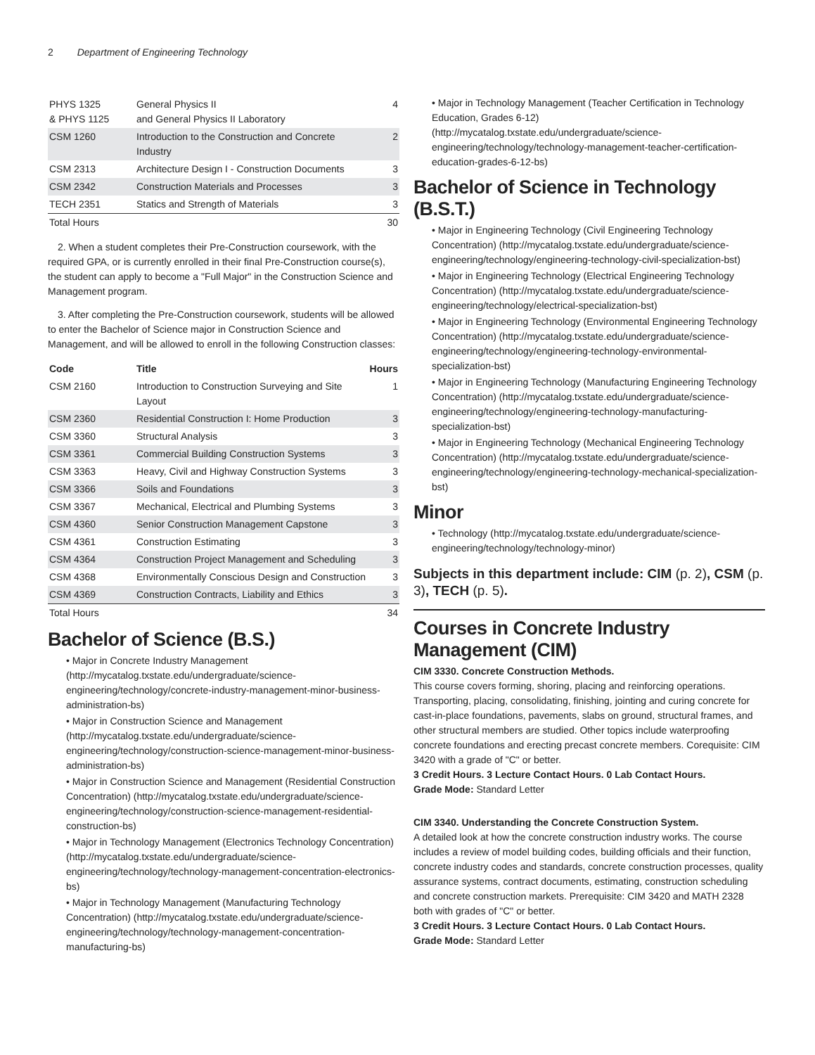2 Department of Engineering Technology
| PHYS 1325 & PHYS 1125 | General Physics II and General Physics II Laboratory | 4 |
| CSM 1260 | Introduction to the Construction and Concrete Industry | 2 |
| CSM 2313 | Architecture Design I - Construction Documents | 3 |
| CSM 2342 | Construction Materials and Processes | 3 |
| TECH 2351 | Statics and Strength of Materials | 3 |
| Total Hours | | 30 |
2. When a student completes their Pre-Construction coursework, with the required GPA, or is currently enrolled in their final Pre-Construction course(s), the student can apply to become a "Full Major" in the Construction Science and Management program.
3. After completing the Pre-Construction coursework, students will be allowed to enter the Bachelor of Science major in Construction Science and Management, and will be allowed to enroll in the following Construction classes:
| Code | Title | Hours |
| --- | --- | --- |
| CSM 2160 | Introduction to Construction Surveying and Site Layout | 1 |
| CSM 2360 | Residential Construction I: Home Production | 3 |
| CSM 3360 | Structural Analysis | 3 |
| CSM 3361 | Commercial Building Construction Systems | 3 |
| CSM 3363 | Heavy, Civil and Highway Construction Systems | 3 |
| CSM 3366 | Soils and Foundations | 3 |
| CSM 3367 | Mechanical, Electrical and Plumbing Systems | 3 |
| CSM 4360 | Senior Construction Management Capstone | 3 |
| CSM 4361 | Construction Estimating | 3 |
| CSM 4364 | Construction Project Management and Scheduling | 3 |
| CSM 4368 | Environmentally Conscious Design and Construction | 3 |
| CSM 4369 | Construction Contracts, Liability and Ethics | 3 |
| Total Hours | | 34 |
Bachelor of Science (B.S.)
• Major in Concrete Industry Management (http://mycatalog.txstate.edu/undergraduate/science-engineering/technology/concrete-industry-management-minor-business-administration-bs)
• Major in Construction Science and Management (http://mycatalog.txstate.edu/undergraduate/science-engineering/technology/construction-science-management-minor-business-administration-bs)
• Major in Construction Science and Management (Residential Construction Concentration) (http://mycatalog.txstate.edu/undergraduate/science-engineering/technology/construction-science-management-residential-construction-bs)
• Major in Technology Management (Electronics Technology Concentration) (http://mycatalog.txstate.edu/undergraduate/science-engineering/technology/technology-management-concentration-electronics-bs)
• Major in Technology Management (Manufacturing Technology Concentration) (http://mycatalog.txstate.edu/undergraduate/science-engineering/technology/technology-management-concentration-manufacturing-bs)
• Major in Technology Management (Teacher Certification in Technology Education, Grades 6-12) (http://mycatalog.txstate.edu/undergraduate/science-engineering/technology/technology-management-teacher-certification-education-grades-6-12-bs)
Bachelor of Science in Technology (B.S.T.)
• Major in Engineering Technology (Civil Engineering Technology Concentration) (http://mycatalog.txstate.edu/undergraduate/science-engineering/technology/engineering-technology-civil-specialization-bst)
• Major in Engineering Technology (Electrical Engineering Technology Concentration) (http://mycatalog.txstate.edu/undergraduate/science-engineering/technology/electrical-specialization-bst)
• Major in Engineering Technology (Environmental Engineering Technology Concentration) (http://mycatalog.txstate.edu/undergraduate/science-engineering/technology/engineering-technology-environmental-specialization-bst)
• Major in Engineering Technology (Manufacturing Engineering Technology Concentration) (http://mycatalog.txstate.edu/undergraduate/science-engineering/technology/engineering-technology-manufacturing-specialization-bst)
• Major in Engineering Technology (Mechanical Engineering Technology Concentration) (http://mycatalog.txstate.edu/undergraduate/science-engineering/technology/engineering-technology-mechanical-specialization-bst)
Minor
• Technology (http://mycatalog.txstate.edu/undergraduate/science-engineering/technology/technology-minor)
Subjects in this department include: CIM (p. 2), CSM (p. 3), TECH (p. 5).
Courses in Concrete Industry Management (CIM)
CIM 3330. Concrete Construction Methods.
This course covers forming, shoring, placing and reinforcing operations. Transporting, placing, consolidating, finishing, jointing and curing concrete for cast-in-place foundations, pavements, slabs on ground, structural frames, and other structural members are studied. Other topics include waterproofing concrete foundations and erecting precast concrete members. Corequisite: CIM 3420 with a grade of "C" or better.
3 Credit Hours. 3 Lecture Contact Hours. 0 Lab Contact Hours.
Grade Mode: Standard Letter
CIM 3340. Understanding the Concrete Construction System.
A detailed look at how the concrete construction industry works. The course includes a review of model building codes, building officials and their function, concrete industry codes and standards, concrete construction processes, quality assurance systems, contract documents, estimating, construction scheduling and concrete construction markets. Prerequisite: CIM 3420 and MATH 2328 both with grades of "C" or better.
3 Credit Hours. 3 Lecture Contact Hours. 0 Lab Contact Hours.
Grade Mode: Standard Letter